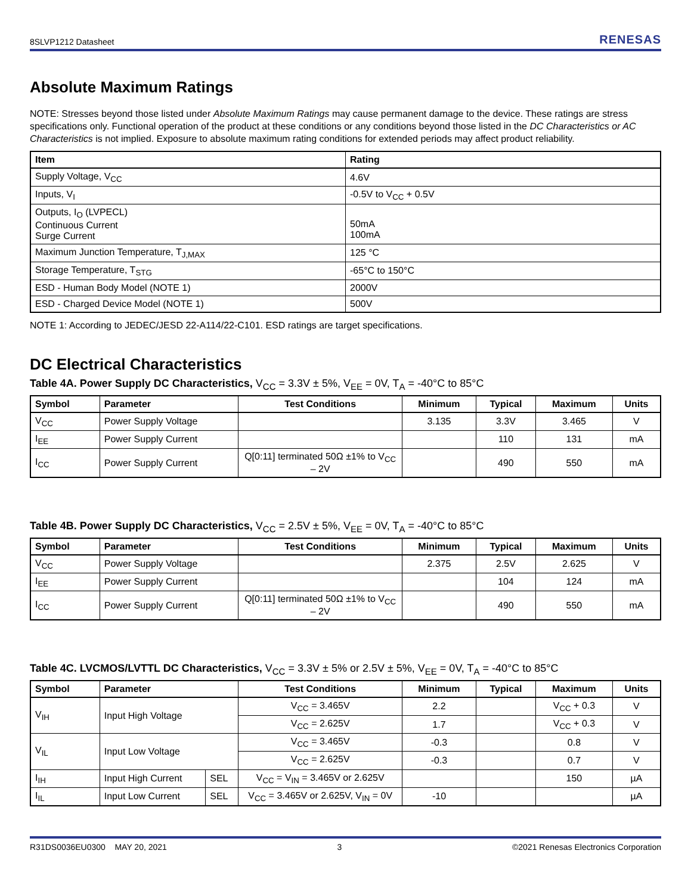8SLVP1212 Datasheet RENESAS
Absolute Maximum Ratings
NOTE: Stresses beyond those listed under Absolute Maximum Ratings may cause permanent damage to the device. These ratings are stress specifications only. Functional operation of the product at these conditions or any conditions beyond those listed in the DC Characteristics or AC Characteristics is not implied. Exposure to absolute maximum rating conditions for extended periods may affect product reliability.
| Item | Rating |
| --- | --- |
| Supply Voltage, V<sub>CC</sub> | 4.6V |
| Inputs, V<sub>I</sub> | -0.5V to V<sub>CC</sub> + 0.5V |
| Outputs, I<sub>O</sub> (LVPECL) Continuous Current Surge Current | 50mA 100mA |
| Maximum Junction Temperature, T<sub>J,MAX</sub> | 125 °C |
| Storage Temperature, T<sub>STG</sub> | -65°C to 150°C |
| ESD - Human Body Model (NOTE 1) | 2000V |
| ESD - Charged Device Model (NOTE 1) | 500V |
NOTE 1: According to JEDEC/JESD 22-A114/22-C101. ESD ratings are target specifications.
DC Electrical Characteristics
Table 4A. Power Supply DC Characteristics, V<sub>CC</sub> = 3.3V ± 5%, V<sub>EE</sub> = 0V, T<sub>A</sub> = -40°C to 85°C
| Symbol | Parameter | Test Conditions | Minimum | Typical | Maximum | Units |
| --- | --- | --- | --- | --- | --- | --- |
| V<sub>CC</sub> | Power Supply Voltage | | 3.135 | 3.3V | 3.465 | V |
| I<sub>EE</sub> | Power Supply Current | | | 110 | 131 | mA |
| I<sub>CC</sub> | Power Supply Current | Q[0:11] terminated 50Ω ±1% to V<sub>CC</sub> – 2V | | 490 | 550 | mA |
Table 4B. Power Supply DC Characteristics, V<sub>CC</sub> = 2.5V ± 5%, V<sub>EE</sub> = 0V, T<sub>A</sub> = -40°C to 85°C
| Symbol | Parameter | Test Conditions | Minimum | Typical | Maximum | Units |
| --- | --- | --- | --- | --- | --- | --- |
| V<sub>CC</sub> | Power Supply Voltage | | 2.375 | 2.5V | 2.625 | V |
| I<sub>EE</sub> | Power Supply Current | | | 104 | 124 | mA |
| I<sub>CC</sub> | Power Supply Current | Q[0:11] terminated 50Ω ±1% to V<sub>CC</sub> – 2V | | 490 | 550 | mA |
Table 4C. LVCMOS/LVTTL DC Characteristics, V<sub>CC</sub> = 3.3V ± 5% or 2.5V ± 5%, V<sub>EE</sub> = 0V, T<sub>A</sub> = -40°C to 85°C
| Symbol | Parameter | | Test Conditions | Minimum | Typical | Maximum | Units |
| --- | --- | --- | --- | --- | --- | --- | --- |
| V<sub>IH</sub> | Input High Voltage | | V<sub>CC</sub> = 3.465V | 2.2 | | V<sub>CC</sub> + 0.3 | V |
| | | | V<sub>CC</sub> = 2.625V | 1.7 | | V<sub>CC</sub> + 0.3 | V |
| V<sub>IL</sub> | Input Low Voltage | | V<sub>CC</sub> = 3.465V | -0.3 | | 0.8 | V |
| | | | V<sub>CC</sub> = 2.625V | -0.3 | | 0.7 | V |
| I<sub>IH</sub> | Input High Current | SEL | V<sub>CC</sub> = V<sub>IN</sub> = 3.465V or 2.625V | | | 150 | µA |
| I<sub>IL</sub> | Input Low Current | SEL | V<sub>CC</sub> = 3.465V or 2.625V, V<sub>IN</sub> = 0V | -10 | | | µA |
R31DS0036EU0300 MAY 20, 2021 3 ©2021 Renesas Electronics Corporation